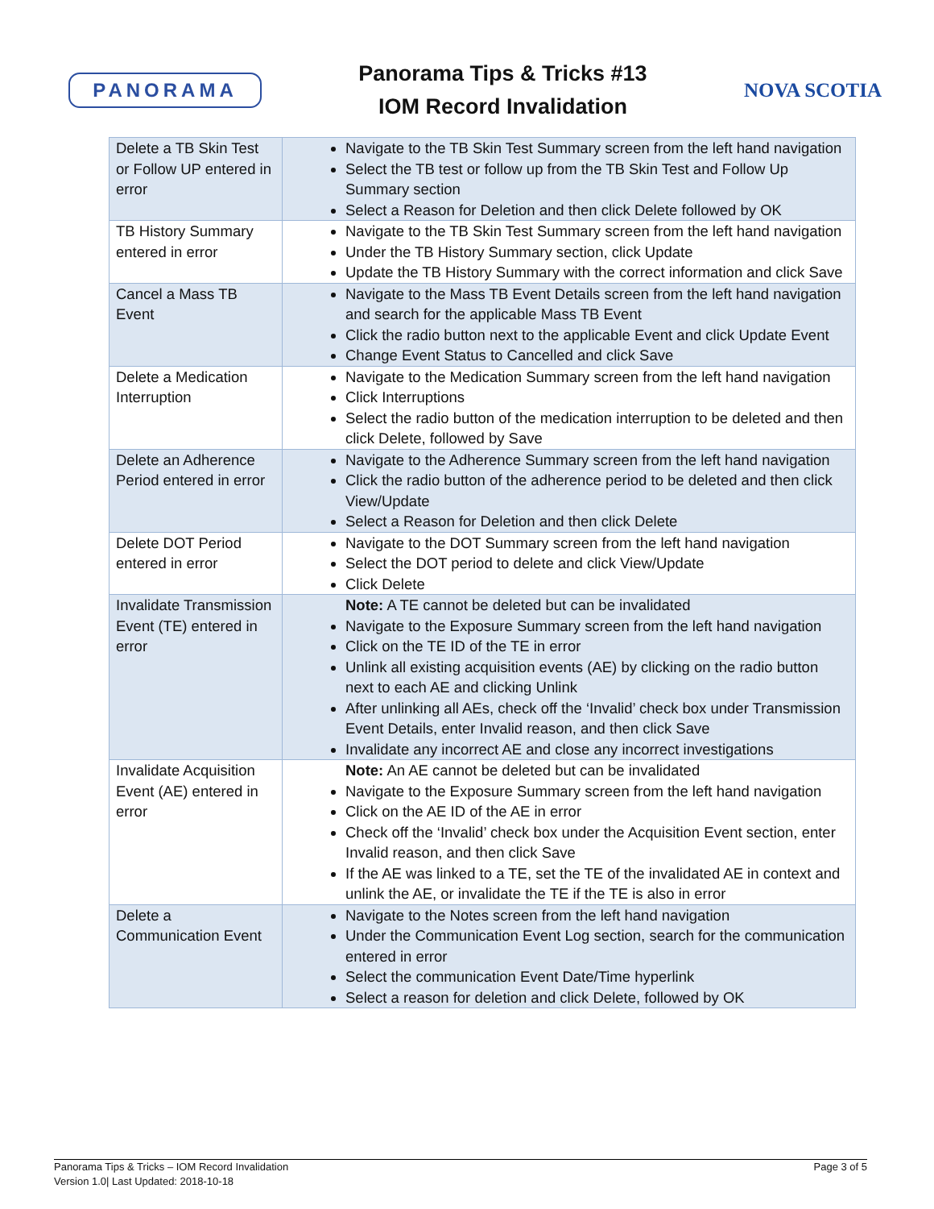PANORAMA
Panorama Tips & Tricks #13
IOM Record Invalidation
NOVA SCOTIA
| Delete a TB Skin Test or Follow UP entered in error | Navigate to the TB Skin Test Summary screen from the left hand navigation Select the TB test or follow up from the TB Skin Test and Follow Up Summary section Select a Reason for Deletion and then click Delete followed by OK |
| TB History Summary entered in error | Navigate to the TB Skin Test Summary screen from the left hand navigation Under the TB History Summary section, click Update Update the TB History Summary with the correct information and click Save |
| Cancel a Mass TB Event | Navigate to the Mass TB Event Details screen from the left hand navigation and search for the applicable Mass TB Event Click the radio button next to the applicable Event and click Update Event Change Event Status to Cancelled and click Save |
| Delete a Medication Interruption | Navigate to the Medication Summary screen from the left hand navigation Click Interruptions Select the radio button of the medication interruption to be deleted and then click Delete, followed by Save |
| Delete an Adherence Period entered in error | Navigate to the Adherence Summary screen from the left hand navigation Click the radio button of the adherence period to be deleted and then click View/Update Select a Reason for Deletion and then click Delete |
| Delete DOT Period entered in error | Navigate to the DOT Summary screen from the left hand navigation Select the DOT period to delete and click View/Update Click Delete |
| Invalidate Transmission Event (TE) entered in error | Note: A TE cannot be deleted but can be invalidated Navigate to the Exposure Summary screen from the left hand navigation Click on the TE ID of the TE in error Unlink all existing acquisition events (AE) by clicking on the radio button next to each AE and clicking Unlink After unlinking all AEs, check off the ‘Invalid’ check box under Transmission Event Details, enter Invalid reason, and then click Save Invalidate any incorrect AE and close any incorrect investigations |
| Invalidate Acquisition Event (AE) entered in error | Note: An AE cannot be deleted but can be invalidated Navigate to the Exposure Summary screen from the left hand navigation Click on the AE ID of the AE in error Check off the ‘Invalid’ check box under the Acquisition Event section, enter Invalid reason, and then click Save If the AE was linked to a TE, set the TE of the invalidated AE in context and unlink the AE, or invalidate the TE if the TE is also in error |
| Delete a Communication Event | Navigate to the Notes screen from the left hand navigation Under the Communication Event Log section, search for the communication entered in error Select the communication Event Date/Time hyperlink Select a reason for deletion and click Delete, followed by OK |
Panorama Tips & Tricks – IOM Record Invalidation
Version 1.0| Last Updated: 2018-10-18
Page 3 of 5